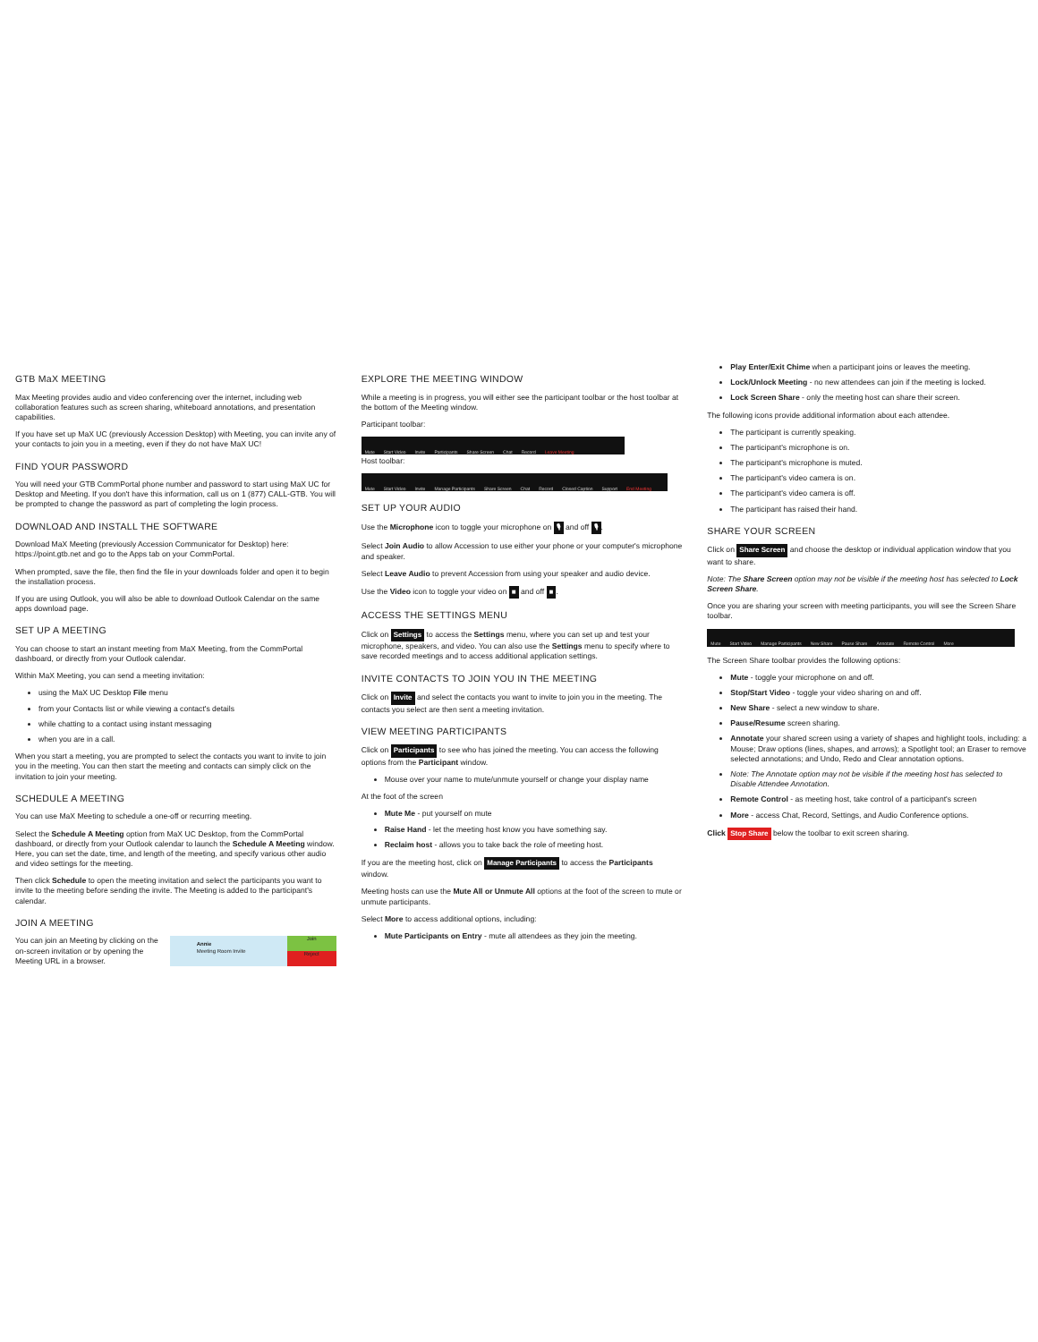GTB MaX MEETING
Max Meeting provides audio and video conferencing over the internet, including web collaboration features such as screen sharing, whiteboard annotations, and presentation capabilities.
If you have set up MaX UC (previously Accession Desktop) with Meeting, you can invite any of your contacts to join you in a meeting, even if they do not have MaX UC!
FIND YOUR PASSWORD
You will need your GTB CommPortal phone number and password to start using MaX UC for Desktop and Meeting. If you don't have this information, call us on 1 (877) CALL-GTB. You will be prompted to change the password as part of completing the login process.
DOWNLOAD AND INSTALL THE SOFTWARE
Download MaX Meeting (previously Accession Communicator for Desktop) here: https://point.gtb.net and go to the Apps tab on your CommPortal.
When prompted, save the file, then find the file in your downloads folder and open it to begin the installation process.
If you are using Outlook, you will also be able to download Outlook Calendar on the same apps download page.
SET UP A MEETING
You can choose to start an instant meeting from MaX Meeting, from the CommPortal dashboard, or directly from your Outlook calendar.
Within MaX Meeting, you can send a meeting invitation:
using the MaX UC Desktop File menu
from your Contacts list or while viewing a contact's details
while chatting to a contact using instant messaging
when you are in a call.
When you start a meeting, you are prompted to select the contacts you want to invite to join you in the meeting. You can then start the meeting and contacts can simply click on the invitation to join your meeting.
SCHEDULE A MEETING
You can use MaX Meeting to schedule a one-off or recurring meeting.
Select the Schedule A Meeting option from MaX UC Desktop, from the CommPortal dashboard, or directly from your Outlook calendar to launch the Schedule A Meeting window. Here, you can set the date, time, and length of the meeting, and specify various other audio and video settings for the meeting.
Then click Schedule to open the meeting invitation and select the participants you want to invite to the meeting before sending the invite. The Meeting is added to the participant's calendar.
JOIN A MEETING
Annie
Meeting Room Invite
Join
Reject
You can join an Meeting by clicking on the on-screen invitation or by opening the Meeting URL in a browser.
EXPLORE THE MEETING WINDOW
While a meeting is in progress, you will either see the participant toolbar or the host toolbar at the bottom of the Meeting window.
Participant toolbar:
Mute Start Video Invite Participants Share Screen Chat Record Leave Meeting
Host toolbar:
Mute Start Video Invite Manage Participants Share Screen Chat Record Closed Caption Support End Meeting
SET UP YOUR AUDIO
Use the Microphone icon to toggle your microphone on 🎙 and off 🎙.
Select Join Audio to allow Accession to use either your phone or your computer's microphone and speaker.
Select Leave Audio to prevent Accession from using your speaker and audio device.
Use the Video icon to toggle your video on ■ and off ■.
ACCESS THE SETTINGS MENU
Click on Settings to access the Settings menu, where you can set up and test your microphone, speakers, and video. You can also use the Settings menu to specify where to save recorded meetings and to access additional application settings.
INVITE CONTACTS TO JOIN YOU IN THE MEETING
Click on Invite and select the contacts you want to invite to join you in the meeting. The contacts you select are then sent a meeting invitation.
VIEW MEETING PARTICIPANTS
Click on Participants to see who has joined the meeting. You can access the following options from the Participant window.
Mouse over your name to mute/unmute yourself or change your display name
At the foot of the screen
Mute Me - put yourself on mute
Raise Hand - let the meeting host know you have something say.
Reclaim host - allows you to take back the role of meeting host.
If you are the meeting host, click on Manage Participants to access the Participants window.
Meeting hosts can use the Mute All or Unmute All options at the foot of the screen to mute or unmute participants.
Select More to access additional options, including:
Mute Participants on Entry - mute all attendees as they join the meeting.
Play Enter/Exit Chime when a participant joins or leaves the meeting.
Lock/Unlock Meeting - no new attendees can join if the meeting is locked.
Lock Screen Share - only the meeting host can share their screen.
The following icons provide additional information about each attendee.
The participant is currently speaking.
The participant's microphone is on.
The participant's microphone is muted.
The participant's video camera is on.
The participant's video camera is off.
The participant has raised their hand.
SHARE YOUR SCREEN
Click on Share Screen and choose the desktop or individual application window that you want to share.
Note: The Share Screen option may not be visible if the meeting host has selected to Lock Screen Share.
Once you are sharing your screen with meeting participants, you will see the Screen Share toolbar.
Mute Start Video Manage Participants New Share Pause Share Annotate Remote Control More
The Screen Share toolbar provides the following options:
Mute - toggle your microphone on and off.
Stop/Start Video - toggle your video sharing on and off.
New Share - select a new window to share.
Pause/Resume screen sharing.
Annotate your shared screen using a variety of shapes and highlight tools, including: a Mouse; Draw options (lines, shapes, and arrows); a Spotlight tool; an Eraser to remove selected annotations; and Undo, Redo and Clear annotation options.
Note: The Annotate option may not be visible if the meeting host has selected to Disable Attendee Annotation.
Remote Control - as meeting host, take control of a participant's screen
More - access Chat, Record, Settings, and Audio Conference options.
Click Stop Share below the toolbar to exit screen sharing.